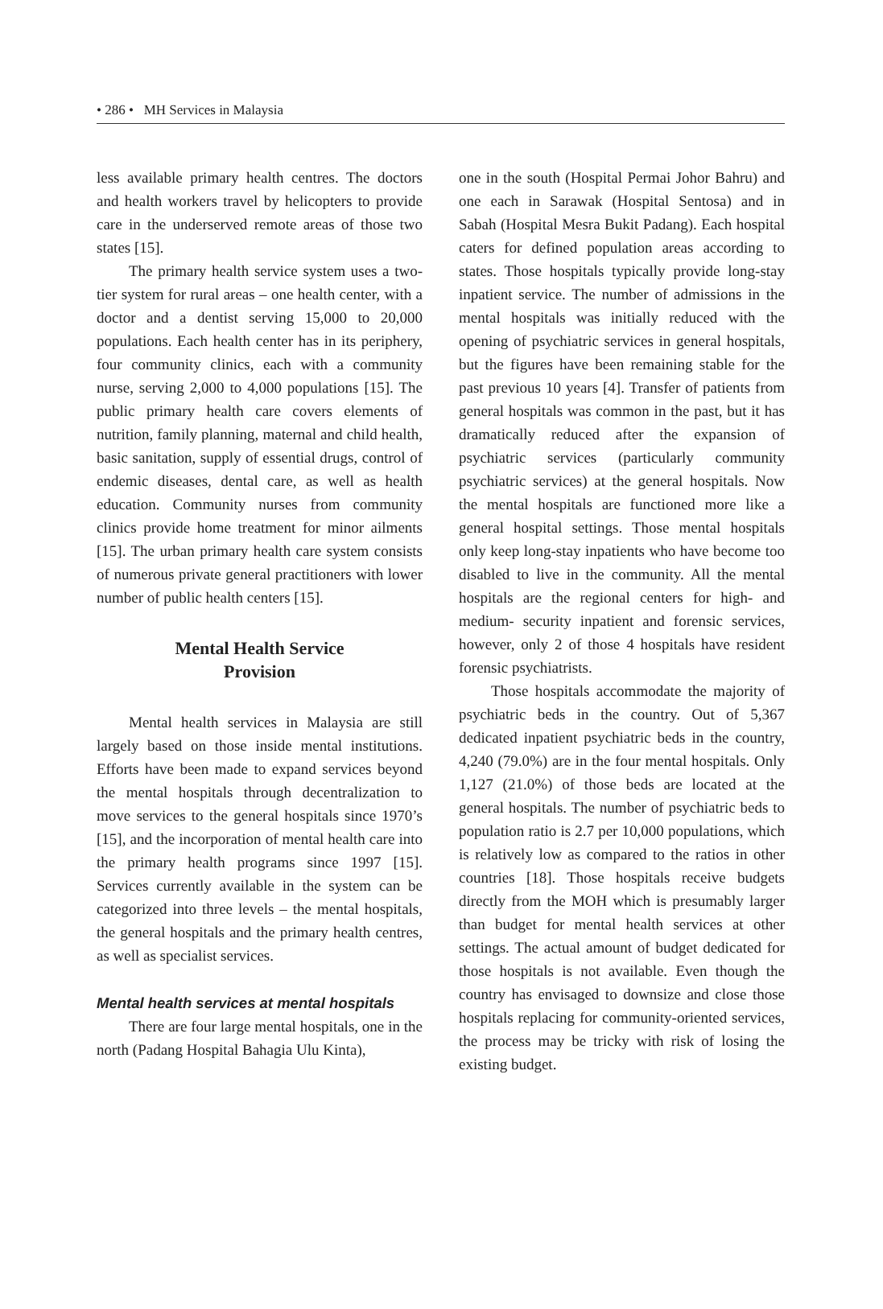• 286 • MH Services in Malaysia
less available primary health centres. The doctors and health workers travel by helicopters to provide care in the underserved remote areas of those two states [15].
The primary health service system uses a two-tier system for rural areas – one health center, with a doctor and a dentist serving 15,000 to 20,000 populations. Each health center has in its periphery, four community clinics, each with a community nurse, serving 2,000 to 4,000 populations [15]. The public primary health care covers elements of nutrition, family planning, maternal and child health, basic sanitation, supply of essential drugs, control of endemic diseases, dental care, as well as health education. Community nurses from community clinics provide home treatment for minor ailments [15]. The urban primary health care system consists of numerous private general practitioners with lower number of public health centers [15].
Mental Health Service
Provision
Mental health services in Malaysia are still largely based on those inside mental institutions. Efforts have been made to expand services beyond the mental hospitals through decentralization to move services to the general hospitals since 1970’s [15], and the incorporation of mental health care into the primary health programs since 1997 [15]. Services currently available in the system can be categorized into three levels – the mental hospitals, the general hospitals and the primary health centres, as well as specialist services.
Mental health services at mental hospitals
There are four large mental hospitals, one in the north (Padang Hospital Bahagia Ulu Kinta),
one in the south (Hospital Permai Johor Bahru) and one each in Sarawak (Hospital Sentosa) and in Sabah (Hospital Mesra Bukit Padang). Each hospital caters for defined population areas according to states. Those hospitals typically provide long-stay inpatient service. The number of admissions in the mental hospitals was initially reduced with the opening of psychiatric services in general hospitals, but the figures have been remaining stable for the past previous 10 years [4]. Transfer of patients from general hospitals was common in the past, but it has dramatically reduced after the expansion of psychiatric services (particularly community psychiatric services) at the general hospitals. Now the mental hospitals are functioned more like a general hospital settings. Those mental hospitals only keep long-stay inpatients who have become too disabled to live in the community. All the mental hospitals are the regional centers for high- and medium- security inpatient and forensic services, however, only 2 of those 4 hospitals have resident forensic psychiatrists.
Those hospitals accommodate the majority of psychiatric beds in the country. Out of 5,367 dedicated inpatient psychiatric beds in the country, 4,240 (79.0%) are in the four mental hospitals. Only 1,127 (21.0%) of those beds are located at the general hospitals. The number of psychiatric beds to population ratio is 2.7 per 10,000 populations, which is relatively low as compared to the ratios in other countries [18]. Those hospitals receive budgets directly from the MOH which is presumably larger than budget for mental health services at other settings. The actual amount of budget dedicated for those hospitals is not available. Even though the country has envisaged to downsize and close those hospitals replacing for community-oriented services, the process may be tricky with risk of losing the existing budget.